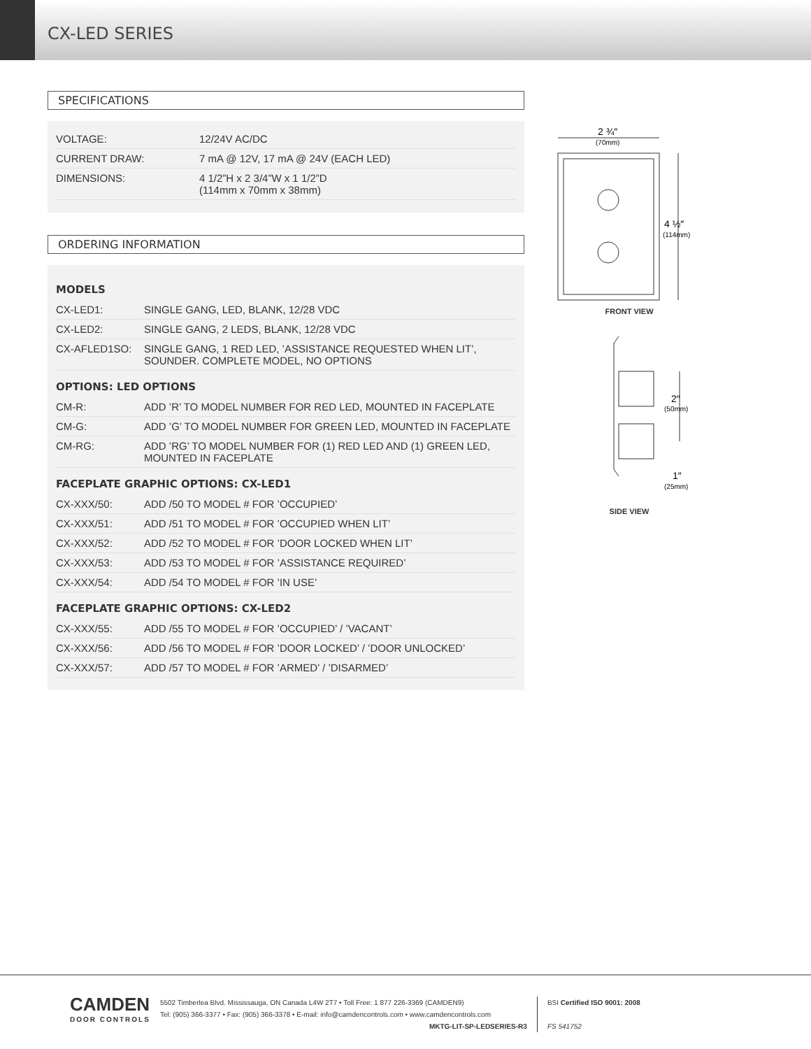CX-LED SERIES
SPECIFICATIONS
| VOLTAGE: | 12/24V AC/DC |
| CURRENT DRAW: | 7 mA @ 12V, 17 mA @ 24V (EACH LED) |
| DIMENSIONS: | 4 1/2”H x 2 3/4”W x 1 1/2”D (114mm x 70mm x 38mm) |
ORDERING INFORMATION
MODELS
| CX-LED1: | SINGLE GANG, LED, BLANK, 12/28 VDC |
| CX-LED2: | SINGLE GANG, 2 LEDS, BLANK, 12/28 VDC |
| CX-AFLED1SO: | SINGLE GANG, 1 RED LED, ’ASSISTANCE REQUESTED WHEN LIT’, SOUNDER. COMPLETE MODEL, NO OPTIONS |
OPTIONS: LED OPTIONS
| CM-R: | ADD ’R’ TO MODEL NUMBER FOR RED LED, MOUNTED IN FACEPLATE |
| CM-G: | ADD ’G’ TO MODEL NUMBER FOR GREEN LED, MOUNTED IN FACEPLATE |
| CM-RG: | ADD ’RG’ TO MODEL NUMBER FOR (1) RED LED AND (1) GREEN LED, MOUNTED IN FACEPLATE |
FACEPLATE GRAPHIC OPTIONS: CX-LED1
| CX-XXX/50: | ADD /50 TO MODEL # FOR ’OCCUPIED’ |
| CX-XXX/51: | ADD /51 TO MODEL # FOR ’OCCUPIED WHEN LIT’ |
| CX-XXX/52: | ADD /52 TO MODEL # FOR ’DOOR LOCKED WHEN LIT’ |
| CX-XXX/53: | ADD /53 TO MODEL # FOR ’ASSISTANCE REQUIRED’ |
| CX-XXX/54: | ADD /54 TO MODEL # FOR ’IN USE’ |
FACEPLATE GRAPHIC OPTIONS: CX-LED2
| CX-XXX/55: | ADD /55 TO MODEL # FOR ’OCCUPIED’ / ’VACANT’ |
| CX-XXX/56: | ADD /56 TO MODEL # FOR ’DOOR LOCKED’ / ’DOOR UNLOCKED’ |
| CX-XXX/57: | ADD /57 TO MODEL # FOR ’ARMED’ / ’DISARMED’ |
2 ¾″
(70mm)
4 ½″
(114mm)
FRONT VIEW
2″
(50mm)
1″
(25mm)
SIDE VIEW
CAMDEN
DOOR CONTROLS
5502 Timberlea Blvd. Mississauga, ON Canada L4W 2T7 • Toll Free: 1 877 226-3369 (CAMDEN9)
Tel: (905) 366-3377 • Fax: (905) 366-3378 • E-mail: info@camdencontrols.com • www.camdencontrols.com
MKTG-LIT-SP-LEDSERIES-R3
BSI Certified ISO 9001: 2008
FS 541752